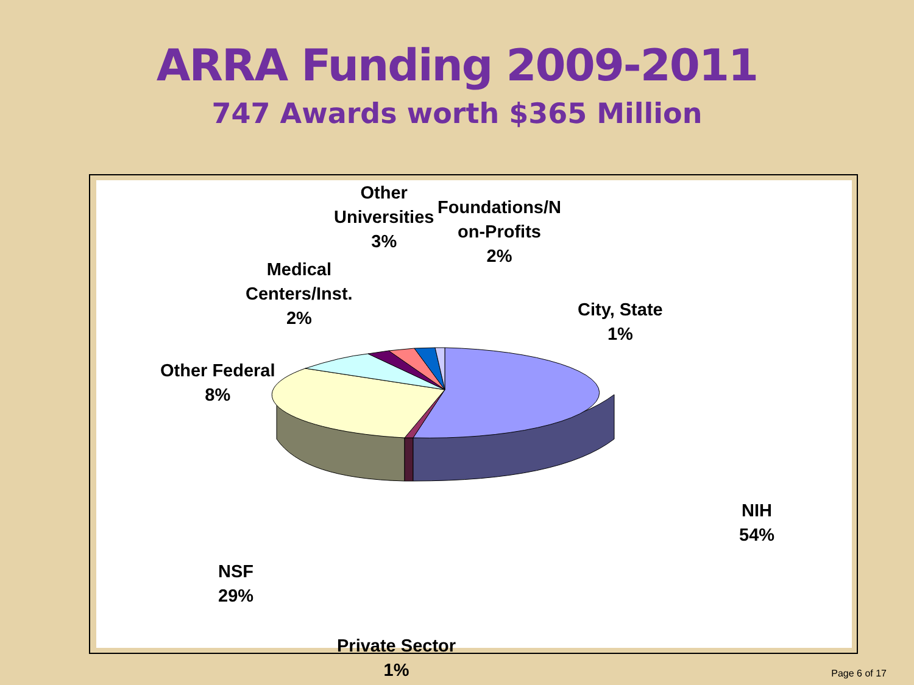ARRA Funding 2009-2011
747 Awards worth $365 Million
Other
Universities
3%
Foundations/N
on-Profits
2%
Medical
Centers/Inst.
2%
City, State
1%
Other Federal
8%
NIH
54%
NSF
29%
Private Sector
1%
Page 6 of 17